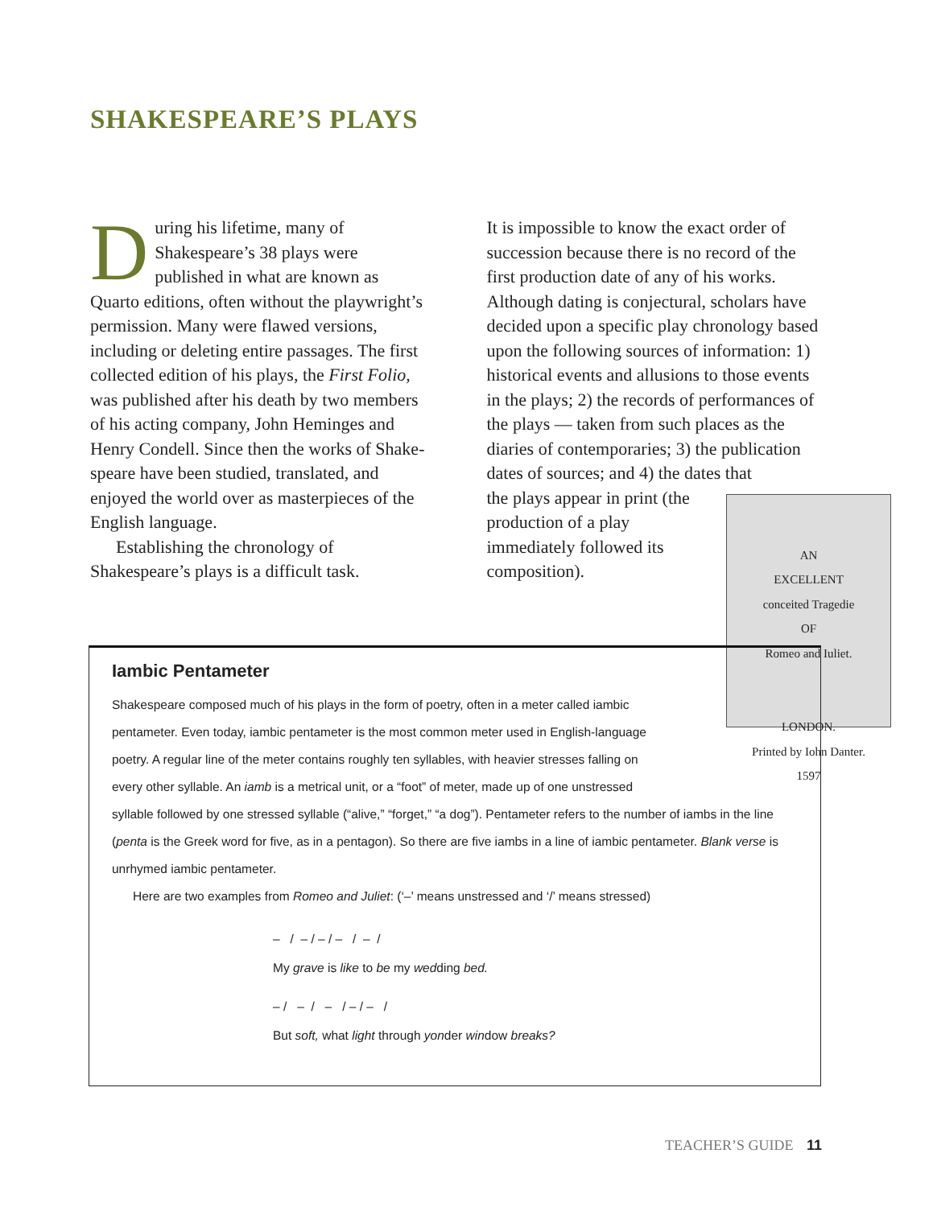SHAKESPEARE’S PLAYS
During his lifetime, many of Shakespeare’s 38 plays were published in what are known as Quarto editions, often without the play­wright’s permission. Many were flawed versions, including or deleting entire passages. The first collected edition of his plays, the First Folio, was published after his death by two members of his acting company, John Heminges and Henry Condell. Since then the works of Shake­speare have been studied, translated, and enjoyed the world over as masterpieces of the English language.
Establishing the chronology of Shakespeare’s plays is a difficult task.
It is impossible to know the exact order of succession because there is no record of the first production date of any of his works. Although dating is conjectural, scholars have decided upon a specific play chronology based upon the following sources of information: 1) historical events and allusions to those events in the plays; 2) the records of performances of the plays — taken from such places as the diaries of contemporaries; 3) the publication dates of sources; and 4) the dates that
AN
EXCELLENT
conceited Tragedie
OF
Romeo and Iuliet.
LONDON.
Printed by Iohn Danter.
1597
the plays appear in print (the production of a play immediately followed its composition).
Iambic Pentameter
Shakespeare composed much of his plays in the form of poetry, often in a meter called iambic pentameter. Even today, iambic pentameter is the most common meter used in English-language poetry. A regular line of the meter contains roughly ten syllables, with heavier stresses falling on every other syllable. An iamb is a metrical unit, or a “foot” of meter, made up of one unstressed
syllable followed by one stressed syllable (“alive,” “forget,” “a dog”). Pentameter refers to the number of iambs in the line (penta is the Greek word for five, as in a pentagon). So there are five iambs in a line of iambic pentameter. Blank verse is unrhymed iambic pentameter.
Here are two examples from Romeo and Juliet: (‘–’ means unstressed and ‘/’ means stressed)
– / – / – / – / – /
My grave is like to be my wedding bed.
– / – / – / – / – /
But soft, what light through yonder window breaks?
TEACHER’S GUIDE 11